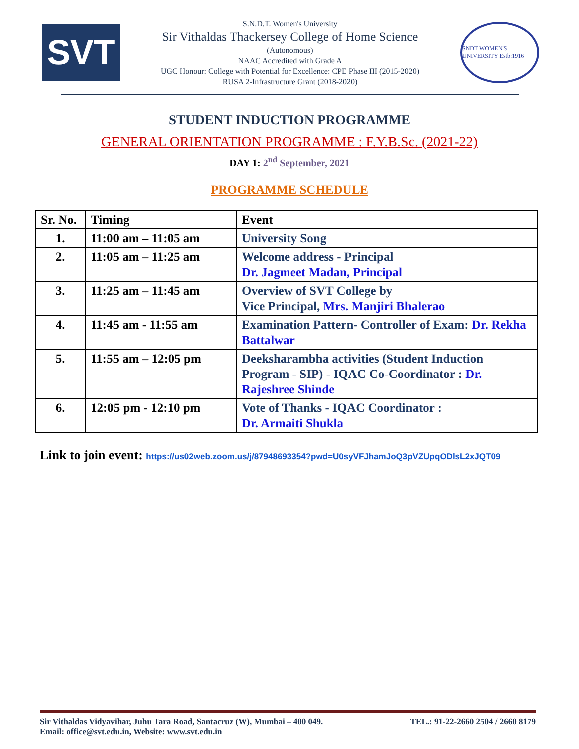SVT
S.N.D.T. Women's University
Sir Vithaldas Thackersey College of Home Science
(Autonomous)
NAAC Accredited with Grade A
UGC Honour: College with Potential for Excellence: CPE Phase III (2015-2020)
RUSA 2-Infrastructure Grant (2018-2020)
SNDT WOMEN'S UNIVERSITY Estb:1916
STUDENT INDUCTION PROGRAMME
GENERAL ORIENTATION PROGRAMME : F.Y.B.Sc. (2021-22)
DAY 1: 2<sup>nd</sup> September, 2021
PROGRAMME SCHEDULE
| Sr. No. | Timing | Event |
| --- | --- | --- |
| 1. | 11:00 am – 11:05 am | University Song |
| 2. | 11:05 am – 11:25 am | Welcome address - Principal Dr. Jagmeet Madan, Principal |
| 3. | 11:25 am – 11:45 am | Overview of SVT College by Vice Principal, Mrs. Manjiri Bhalerao |
| 4. | 11:45 am - 11:55 am | Examination Pattern- Controller of Exam: Dr. Rekha Battalwar |
| 5. | 11:55 am – 12:05 pm | Deeksharambha activities (Student Induction Program - SIP) - IQAC Co-Coordinator : Dr. Rajeshree Shinde |
| 6. | 12:05 pm - 12:10 pm | Vote of Thanks - IQAC Coordinator : Dr. Armaiti Shukla |
Link to join event: https://us02web.zoom.us/j/87948693354?pwd=U0syVFJhamJoQ3pVZUpqODlsL2xJQT09
Sir Vithaldas Vidyavihar, Juhu Tara Road, Santacruz (W), Mumbai – 400 049. TEL.: 91-22-2660 2504 / 2660 8179
Email: office@svt.edu.in, Website: www.svt.edu.in